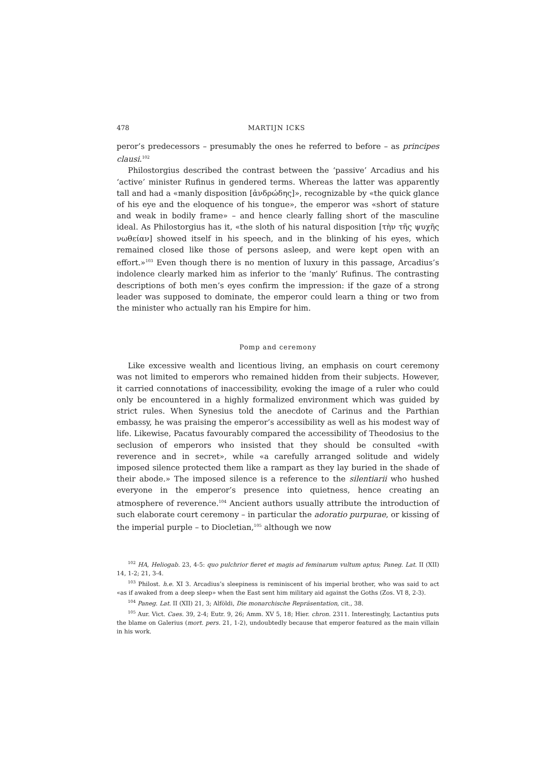478 MARTIJN ICKS
peror’s predecessors – presumably the ones he referred to before – as principes clausi.<sup>102</sup>
Philostorgius described the contrast between the ‘passive’ Arcadius and his ‘active’ minister Rufinus in gendered terms. Whereas the latter was apparently tall and had a «manly disposition [ἀνδρώδης]», recognizable by «the quick glance of his eye and the eloquence of his tongue», the emperor was «short of stature and weak in bodily frame» – and hence clearly falling short of the masculine ideal. As Philostorgius has it, «the sloth of his natural disposition [τὴν τῆς ψυχῆς νωθείαν] showed itself in his speech, and in the blinking of his eyes, which remained closed like those of persons asleep, and were kept open with an effort.»<sup>103</sup> Even though there is no mention of luxury in this passage, Arcadius’s indolence clearly marked him as inferior to the ‘manly’ Rufinus. The contrasting descriptions of both men’s eyes confirm the impression: if the gaze of a strong leader was supposed to dominate, the emperor could learn a thing or two from the minister who actually ran his Empire for him.
Pomp and ceremony
Like excessive wealth and licentious living, an emphasis on court ceremony was not limited to emperors who remained hidden from their subjects. However, it carried connotations of inaccessibility, evoking the image of a ruler who could only be encountered in a highly formalized environment which was guided by strict rules. When Synesius told the anecdote of Carinus and the Parthian embassy, he was praising the emperor’s accessibility as well as his modest way of life. Likewise, Pacatus favourably compared the accessibility of Theodosius to the seclusion of emperors who insisted that they should be consulted «with reverence and in secret», while «a carefully arranged solitude and widely imposed silence protected them like a rampart as they lay buried in the shade of their abode.» The imposed silence is a reference to the silentiarii who hushed everyone in the emperor’s presence into quietness, hence creating an atmosphere of reverence.<sup>104</sup> Ancient authors usually attribute the introduction of such elaborate court ceremony – in particular the adoratio purpurae, or kissing of the imperial purple – to Diocletian,<sup>105</sup> although we now
<sup>102</sup> HA, Heliogab. 23, 4-5: quo pulchrior fieret et magis ad feminarum vultum aptus; Paneg. Lat. II (XII) 14, 1-2; 21, 3-4.
<sup>103</sup> Philost. h.e. XI 3. Arcadius’s sleepiness is reminiscent of his imperial brother, who was said to act «as if awaked from a deep sleep» when the East sent him military aid against the Goths (Zos. VI 8, 2-3).
<sup>104</sup> Paneg. Lat. II (XII) 21, 3; Alföldi, Die monarchische Repräsentation, cit., 38.
<sup>105</sup> Aur. Vict. Caes. 39, 2-4; Eutr. 9, 26; Amm. XV 5, 18; Hier. chron. 2311. Interestingly, Lactantius puts the blame on Galerius (mort. pers. 21, 1-2), undoubtedly because that emperor featured as the main villain in his work.